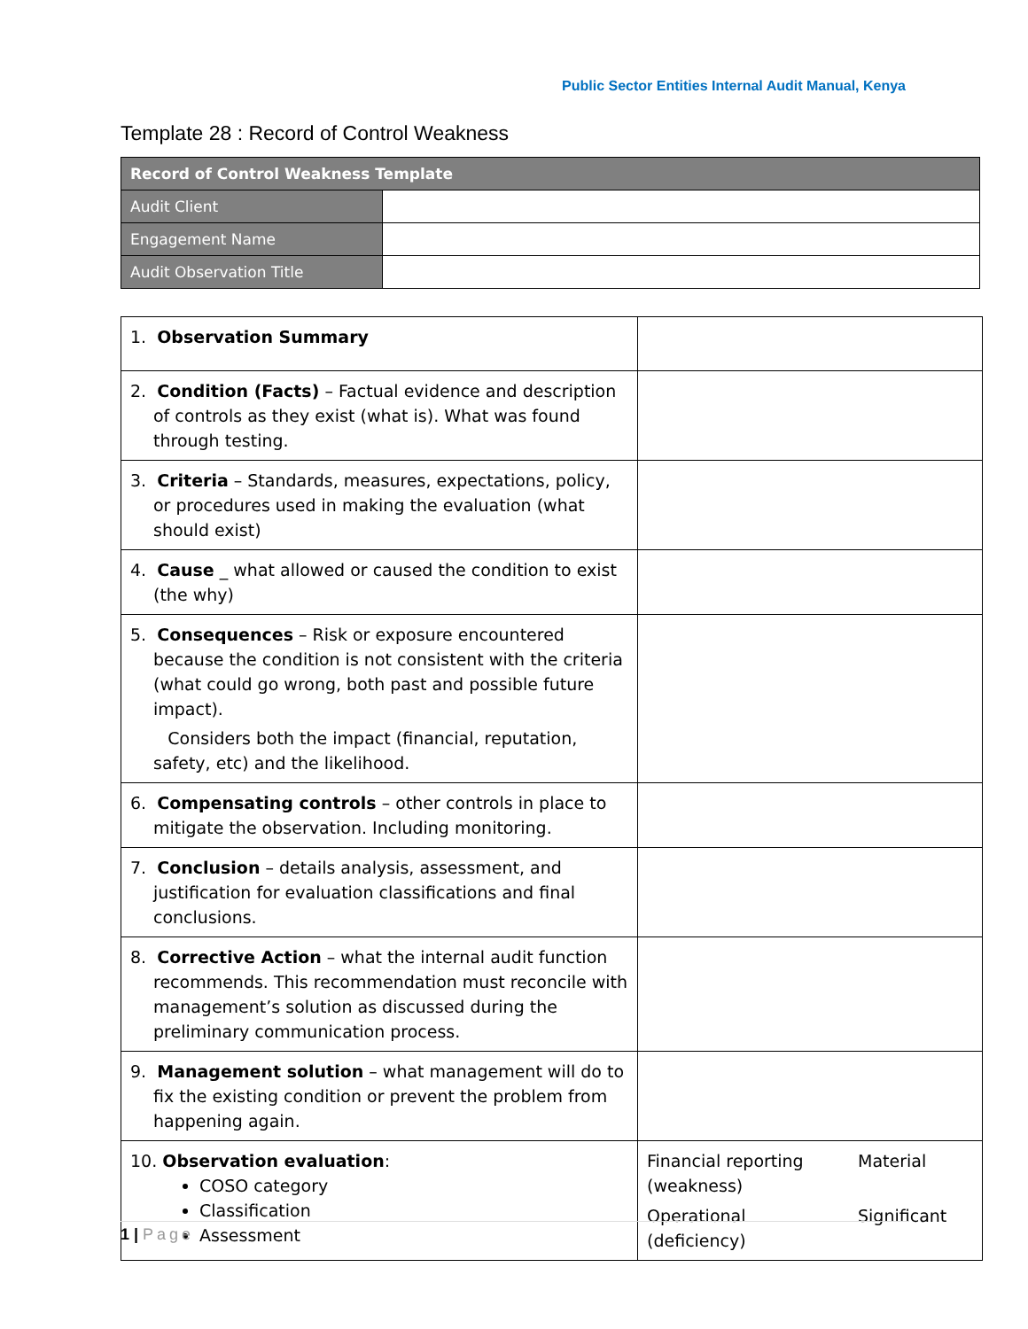Public Sector Entities Internal Audit Manual, Kenya
Template 28 : Record of Control Weakness
| Record of Control Weakness Template | |
| Audit Client | |
| Engagement Name | |
| Audit Observation Title | |
| 1. Observation Summary | |
| 2. Condition (Facts) – Factual evidence and description of controls as they exist (what is). What was found through testing. | |
| 3. Criteria – Standards, measures, expectations, policy, or procedures used in making the evaluation (what should exist) | |
| 4. Cause _ what allowed or caused the condition to exist (the why) | |
| 5. Consequences – Risk or exposure encountered because the condition is not consistent with the criteria (what could go wrong, both past and possible future impact). Considers both the impact (financial, reputation, safety, etc) and the likelihood. | |
| 6. Compensating controls – other controls in place to mitigate the observation. Including monitoring. | |
| 7. Conclusion – details analysis, assessment, and justification for evaluation classifications and final conclusions. | |
| 8. Corrective Action – what the internal audit function recommends. This recommendation must reconcile with management’s solution as discussed during the preliminary communication process. | |
| 9. Management solution – what management will do to fix the existing condition or prevent the problem from happening again. | |
| 10. Observation evaluation : COSO category Classification Assessment | Financial reporting (weakness) Material Operational (deficiency) Significant |
1 | Page